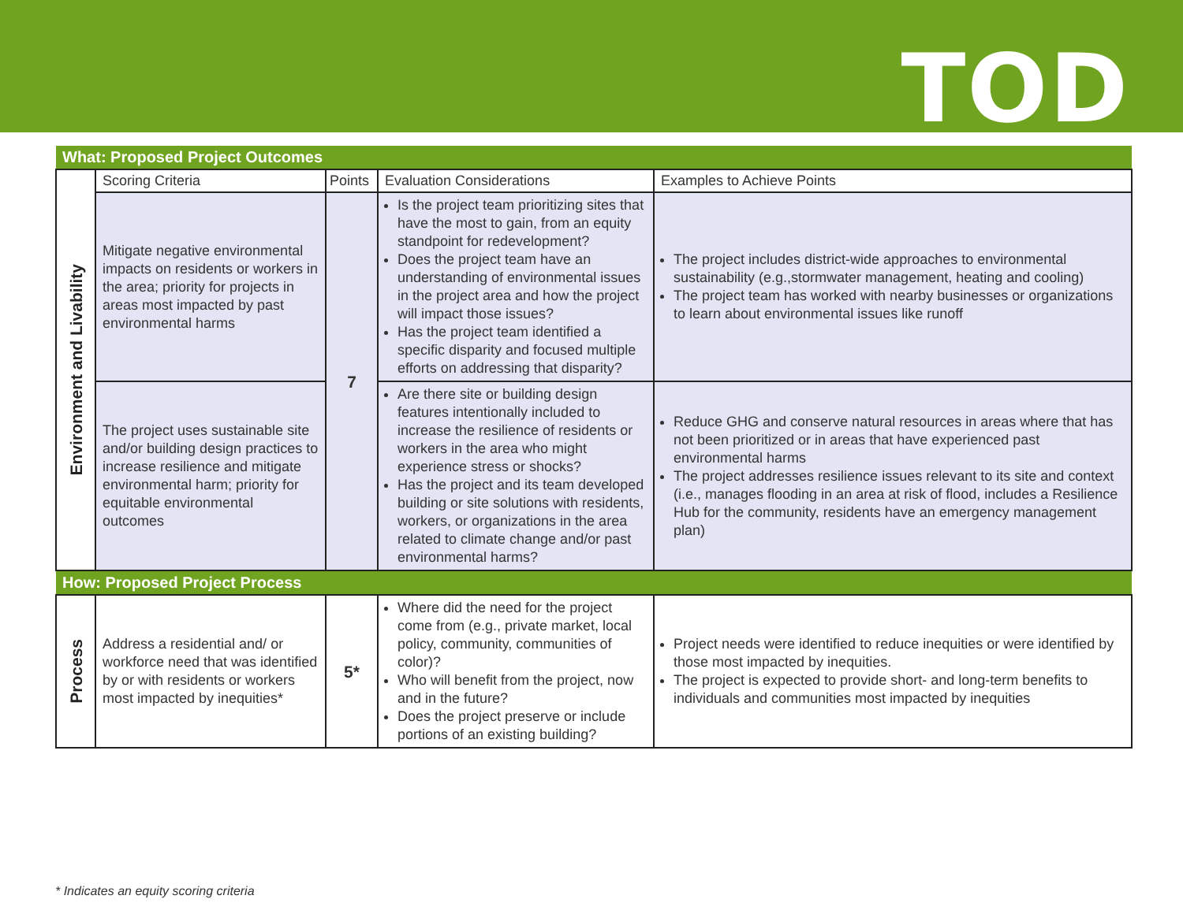TOD
| What: Proposed Project Outcomes | | | | |
| --- | --- | --- | --- | --- |
| Environment and Livability | Scoring Criteria | Points | Evaluation Considerations | Examples to Achieve Points |
| | Mitigate negative environmental impacts on residents or workers in the area; priority for projects in areas most impacted by past environmental harms | 7 | Is the project team prioritizing sites that have the most to gain, from an equity standpoint for redevelopment? Does the project team have an understanding of environmental issues in the project area and how the project will impact those issues? Has the project team identified a specific disparity and focused multiple efforts on addressing that disparity? | The project includes district-wide approaches to environmental sustainability (e.g.,stormwater management, heating and cooling) The project team has worked with nearby businesses or organizations to learn about environmental issues like runoff |
| | The project uses sustainable site and/or building design practices to increase resilience and mitigate environmental harm; priority for equitable environmental outcomes | | Are there site or building design features intentionally included to increase the resilience of residents or workers in the area who might experience stress or shocks? Has the project and its team developed building or site solutions with residents, workers, or organizations in the area related to climate change and/or past environmental harms? | Reduce GHG and conserve natural resources in areas where that has not been prioritized or in areas that have experienced past environmental harms The project addresses resilience issues relevant to its site and context (i.e., manages flooding in an area at risk of flood, includes a Resilience Hub for the community, residents have an emergency management plan) |
| How: Proposed Project Process | | | | |
| Process | Address a residential and/ or workforce need that was identified by or with residents or workers most impacted by inequities* | 5* | Where did the need for the project come from (e.g., private market, local policy, community, communities of color)? Who will benefit from the project, now and in the future? Does the project preserve or include portions of an existing building? | Project needs were identified to reduce inequities or were identified by those most impacted by inequities. The project is expected to provide short- and long-term benefits to individuals and communities most impacted by inequities |
* Indicates an equity scoring criteria